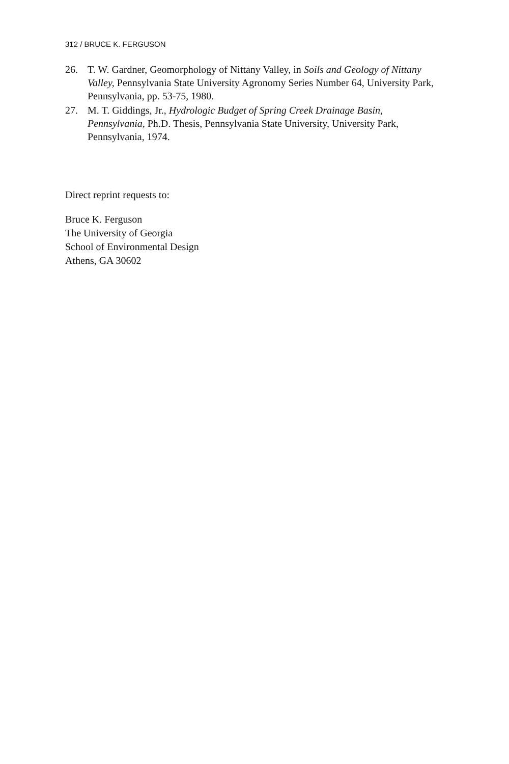312 / BRUCE K. FERGUSON
26. T. W. Gardner, Geomorphology of Nittany Valley, in Soils and Geology of Nittany Valley, Pennsylvania State University Agronomy Series Number 64, University Park, Pennsylvania, pp. 53-75, 1980.
27. M. T. Giddings, Jr., Hydrologic Budget of Spring Creek Drainage Basin, Pennsylvania, Ph.D. Thesis, Pennsylvania State University, University Park, Pennsylvania, 1974.
Direct reprint requests to:
Bruce K. Ferguson
The University of Georgia
School of Environmental Design
Athens, GA 30602